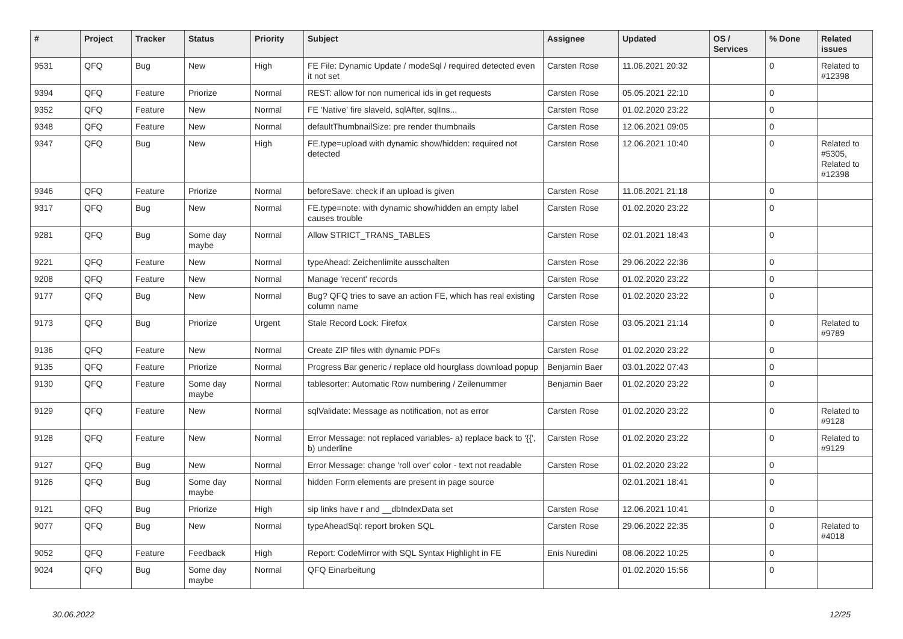| # | Project | Tracker | Status | Priority | Subject | Assignee | Updated | OS / Services | % Done | Related issues |
| --- | --- | --- | --- | --- | --- | --- | --- | --- | --- | --- |
| 9531 | QFQ | Bug | New | High | FE File: Dynamic Update / modeSql / required detected even it not set | Carsten Rose | 11.06.2021 20:32 | | 0 | Related to #12398 |
| 9394 | QFQ | Feature | Priorize | Normal | REST: allow for non numerical ids in get requests | Carsten Rose | 05.05.2021 22:10 | | 0 | |
| 9352 | QFQ | Feature | New | Normal | FE 'Native' fire slaveld, sqlAfter, sqlIns... | Carsten Rose | 01.02.2020 23:22 | | 0 | |
| 9348 | QFQ | Feature | New | Normal | defaultThumbnailSize: pre render thumbnails | Carsten Rose | 12.06.2021 09:05 | | 0 | |
| 9347 | QFQ | Bug | New | High | FE.type=upload with dynamic show/hidden: required not detected | Carsten Rose | 12.06.2021 10:40 | | 0 | Related to #5305, Related to #12398 |
| 9346 | QFQ | Feature | Priorize | Normal | beforeSave: check if an upload is given | Carsten Rose | 11.06.2021 21:18 | | 0 | |
| 9317 | QFQ | Bug | New | Normal | FE.type=note: with dynamic show/hidden an empty label causes trouble | Carsten Rose | 01.02.2020 23:22 | | 0 | |
| 9281 | QFQ | Bug | Some day maybe | Normal | Allow STRICT_TRANS_TABLES | Carsten Rose | 02.01.2021 18:43 | | 0 | |
| 9221 | QFQ | Feature | New | Normal | typeAhead: Zeichenlimite ausschalten | Carsten Rose | 29.06.2022 22:36 | | 0 | |
| 9208 | QFQ | Feature | New | Normal | Manage 'recent' records | Carsten Rose | 01.02.2020 23:22 | | 0 | |
| 9177 | QFQ | Bug | New | Normal | Bug? QFQ tries to save an action FE, which has real existing column name | Carsten Rose | 01.02.2020 23:22 | | 0 | |
| 9173 | QFQ | Bug | Priorize | Urgent | Stale Record Lock: Firefox | Carsten Rose | 03.05.2021 21:14 | | 0 | Related to #9789 |
| 9136 | QFQ | Feature | New | Normal | Create ZIP files with dynamic PDFs | Carsten Rose | 01.02.2020 23:22 | | 0 | |
| 9135 | QFQ | Feature | Priorize | Normal | Progress Bar generic / replace old hourglass download popup | Benjamin Baer | 03.01.2022 07:43 | | 0 | |
| 9130 | QFQ | Feature | Some day maybe | Normal | tablesorter: Automatic Row numbering / Zeilenummer | Benjamin Baer | 01.02.2020 23:22 | | 0 | |
| 9129 | QFQ | Feature | New | Normal | sqlValidate: Message as notification, not as error | Carsten Rose | 01.02.2020 23:22 | | 0 | Related to #9128 |
| 9128 | QFQ | Feature | New | Normal | Error Message: not replaced variables- a) replace back to '{{', b) underline | Carsten Rose | 01.02.2020 23:22 | | 0 | Related to #9129 |
| 9127 | QFQ | Bug | New | Normal | Error Message: change 'roll over' color - text not readable | Carsten Rose | 01.02.2020 23:22 | | 0 | |
| 9126 | QFQ | Bug | Some day maybe | Normal | hidden Form elements are present in page source | | 02.01.2021 18:41 | | 0 | |
| 9121 | QFQ | Bug | Priorize | High | sip links have r and __dbIndexData set | Carsten Rose | 12.06.2021 10:41 | | 0 | |
| 9077 | QFQ | Bug | New | Normal | typeAheadSql: report broken SQL | Carsten Rose | 29.06.2022 22:35 | | 0 | Related to #4018 |
| 9052 | QFQ | Feature | Feedback | High | Report: CodeMirror with SQL Syntax Highlight in FE | Enis Nuredini | 08.06.2022 10:25 | | 0 | |
| 9024 | QFQ | Bug | Some day maybe | Normal | QFQ Einarbeitung | | 01.02.2020 15:56 | | 0 | |
30.06.2022 12/25